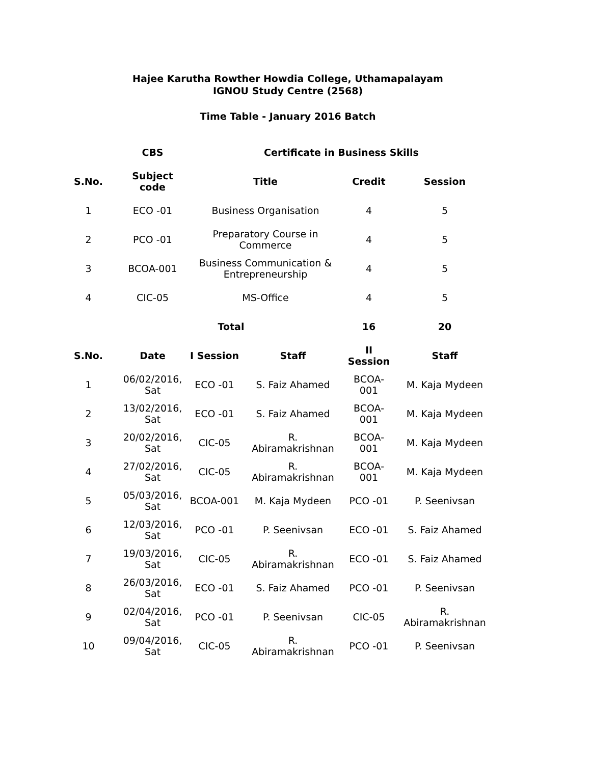Hajee Karutha Rowther Howdia College, Uthamapalayam
IGNOU Study Centre (2568)
Time Table - January 2016 Batch
| | CBS | Certificate in Business Skills | | | |
| --- | --- | --- | --- | --- | --- |
| S.No. | Subject code | Title | | Credit | Session |
| 1 | ECO -01 | Business Organisation | | 4 | 5 |
| 2 | PCO -01 | Preparatory Course in Commerce | | 4 | 5 |
| 3 | BCOA-001 | Business Communication & Entrepreneurship | | 4 | 5 |
| 4 | CIC-05 | MS-Office | | 4 | 5 |
| | Total | | | 16 | 20 |
| S.No. | Date | I Session | Staff | II Session | Staff |
| 1 | 06/02/2016, Sat | ECO -01 | S. Faiz Ahamed | BCOA- 001 | M. Kaja Mydeen |
| 2 | 13/02/2016, Sat | ECO -01 | S. Faiz Ahamed | BCOA- 001 | M. Kaja Mydeen |
| 3 | 20/02/2016, Sat | CIC-05 | R. Abiramakrishnan | BCOA- 001 | M. Kaja Mydeen |
| 4 | 27/02/2016, Sat | CIC-05 | R. Abiramakrishnan | BCOA- 001 | M. Kaja Mydeen |
| 5 | 05/03/2016, Sat | BCOA-001 | M. Kaja Mydeen | PCO -01 | P. Seenivsan |
| 6 | 12/03/2016, Sat | PCO -01 | P. Seenivsan | ECO -01 | S. Faiz Ahamed |
| 7 | 19/03/2016, Sat | CIC-05 | R. Abiramakrishnan | ECO -01 | S. Faiz Ahamed |
| 8 | 26/03/2016, Sat | ECO -01 | S. Faiz Ahamed | PCO -01 | P. Seenivsan |
| 9 | 02/04/2016, Sat | PCO -01 | P. Seenivsan | CIC-05 | R. Abiramakrishnan |
| 10 | 09/04/2016, Sat | CIC-05 | R. Abiramakrishnan | PCO -01 | P. Seenivsan |